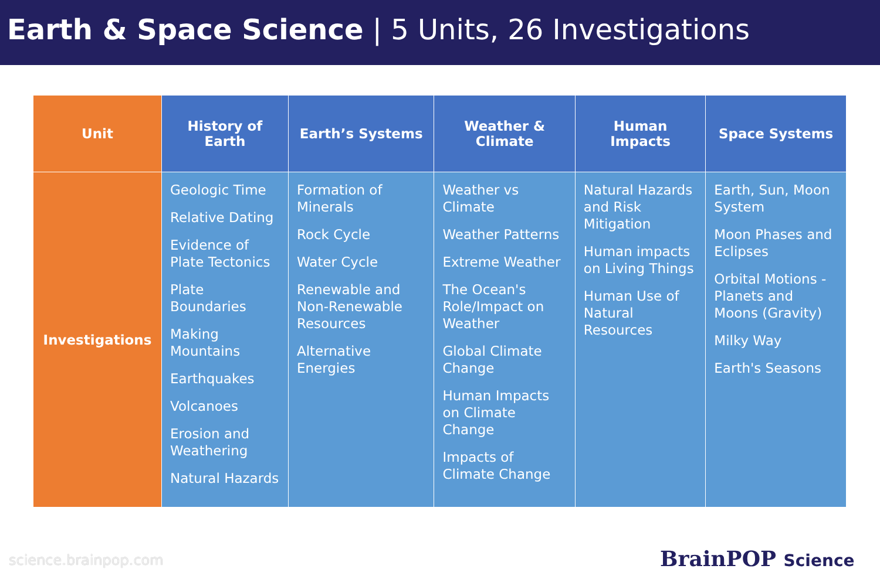Earth & Space Science | 5 Units, 26 Investigations
| Unit | History of Earth | Earth’s Systems | Weather & Climate | Human Impacts | Space Systems |
| --- | --- | --- | --- | --- | --- |
| Investigations | Geologic Time Relative Dating Evidence of Plate Tectonics Plate Boundaries Making Mountains Earthquakes Volcanoes Erosion and Weathering Natural Hazards | Formation of Minerals Rock Cycle Water Cycle Renewable and Non-Renewable Resources Alternative Energies | Weather vs Climate Weather Patterns Extreme Weather The Ocean's Role/Impact on Weather Global Climate Change Human Impacts on Climate Change Impacts of Climate Change | Natural Hazards and Risk Mitigation Human impacts on Living Things Human Use of Natural Resources | Earth, Sun, Moon System Moon Phases and Eclipses Orbital Motions - Planets and Moons (Gravity) Milky Way Earth's Seasons |
science.brainpop.com BrainPOP Science